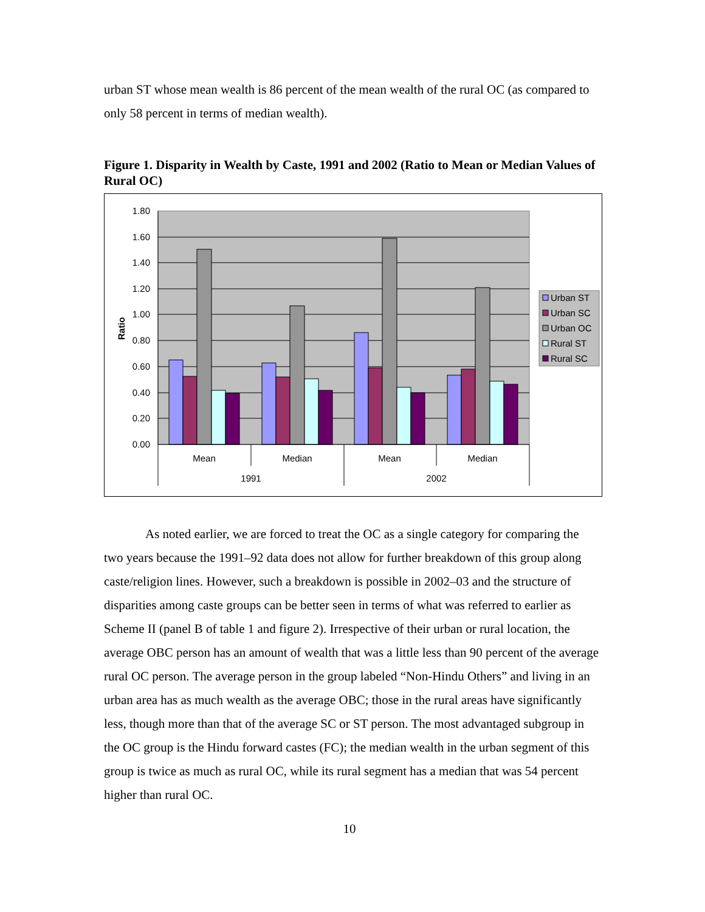urban ST whose mean wealth is 86 percent of the mean wealth of the rural OC (as compared to only 58 percent in terms of median wealth).
Figure 1. Disparity in Wealth by Caste, 1991 and 2002 (Ratio to Mean or Median Values of Rural OC)
1.80
1.60
1.40
1.20
1.00
0.80
0.60
0.40
0.20
0.00
Ratio
Mean
Median
Mean
Median
1991
2002
Urban ST
Urban SC
Urban OC
Rural ST
Rural SC
As noted earlier, we are forced to treat the OC as a single category for comparing the two years because the 1991–92 data does not allow for further breakdown of this group along caste/religion lines. However, such a breakdown is possible in 2002–03 and the structure of disparities among caste groups can be better seen in terms of what was referred to earlier as Scheme II (panel B of table 1 and figure 2). Irrespective of their urban or rural location, the average OBC person has an amount of wealth that was a little less than 90 percent of the average rural OC person. The average person in the group labeled “Non-Hindu Others” and living in an urban area has as much wealth as the average OBC; those in the rural areas have significantly less, though more than that of the average SC or ST person. The most advantaged subgroup in the OC group is the Hindu forward castes (FC); the median wealth in the urban segment of this group is twice as much as rural OC, while its rural segment has a median that was 54 percent higher than rural OC.
10